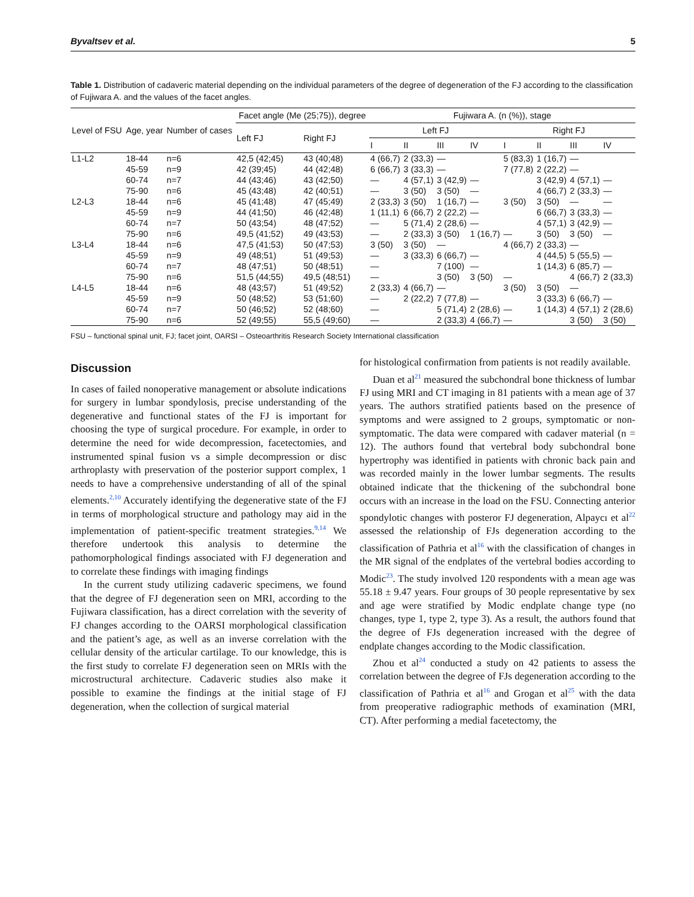Byvaltsev et al. 5
Table 1. Distribution of cadaveric material depending on the individual parameters of the degree of degeneration of the FJ according to the classification of Fujiwara A. and the values of the facet angles.
| Level of FSU | Age, year | Number of cases | Facet angle (Me (25;75)), degree | | Fujiwara A. (n (%)), stage | | | | | | | |
| --- | --- | --- | --- | --- | --- | --- | --- | --- | --- | --- | --- | --- |
| | | | Left FJ | Right FJ | Left FJ | | | | Right FJ | | | |
| | | | | | I | II | III | IV | I | II | III | IV |
| L1-L2 | 18-44 | n=6 | 42,5 (42;45) | 43 (40;48) | 4 (66,7) | 2 (33,3) | — | | 5 (83,3) | 1 (16,7) | — | |
| | 45-59 | n=9 | 42 (39;45) | 44 (42;48) | 6 (66,7) | 3 (33,3) | — | | 7 (77,8) | 2 (22,2) | — | |
| | 60-74 | n=7 | 44 (43;46) | 43 (42;50) | — | 4 (57,1) | 3 (42,9) | — | | 3 (42,9) | 4 (57,1) | — |
| | 75-90 | n=6 | 45 (43;48) | 42 (40;51) | — | 3 (50) | 3 (50) | — | | 4 (66,7) | 2 (33,3) | — |
| L2-L3 | 18-44 | n=6 | 45 (41;48) | 47 (45;49) | 2 (33,3) | 3 (50) | 1 (16,7) | — | 3 (50) | 3 (50) | — | — |
| | 45-59 | n=9 | 44 (41;50) | 46 (42;48) | 1 (11,1) | 6 (66,7) | 2 (22,2) | — | | 6 (66,7) | 3 (33,3) | — |
| | 60-74 | n=7 | 50 (43;54) | 48 (47;52) | — | 5 (71,4) | 2 (28,6) | — | | 4 (57,1) | 3 (42,9) | — |
| | 75-90 | n=6 | 49,5 (41;52) | 49 (43;53) | — | 2 (33,3) | 3 (50) | 1 (16,7) | — | 3 (50) | 3 (50) | — |
| L3-L4 | 18-44 | n=6 | 47,5 (41;53) | 50 (47;53) | 3 (50) | 3 (50) | — | | 4 (66,7) | 2 (33,3) | — | |
| | 45-59 | n=9 | 49 (48;51) | 51 (49;53) | — | 3 (33,3) | 6 (66,7) | — | | 4 (44,5) | 5 (55,5) | — |
| | 60-74 | n=7 | 48 (47;51) | 50 (48;51) | — | | 7 (100) | — | | 1 (14,3) | 6 (85,7) | — |
| | 75-90 | n=6 | 51,5 (44;55) | 49,5 (48;51) | — | | 3 (50) | 3 (50) | — | | 4 (66,7) | 2 (33,3) |
| L4-L5 | 18-44 | n=6 | 48 (43;57) | 51 (49;52) | 2 (33,3) | 4 (66,7) | — | | 3 (50) | 3 (50) | — | |
| | 45-59 | n=9 | 50 (48;52) | 53 (51;60) | — | 2 (22,2) | 7 (77,8) | — | | 3 (33,3) | 6 (66,7) | — |
| | 60-74 | n=7 | 50 (46;52) | 52 (48;60) | — | | 5 (71,4) | 2 (28,6) | — | 1 (14,3) | 4 (57,1) | 2 (28,6) |
| | 75-90 | n=6 | 52 (49;55) | 55,5 (49;60) | — | | 2 (33,3) | 4 (66,7) | — | | 3 (50) | 3 (50) |
FSU – functional spinal unit, FJ; facet joint, OARSI – Osteoarthritis Research Society International classification
Discussion
In cases of failed nonoperative management or absolute indications for surgery in lumbar spondylosis, precise understanding of the degenerative and functional states of the FJ is important for choosing the type of surgical procedure. For example, in order to determine the need for wide decompression, facetectomies, and instrumented spinal fusion vs a simple decompression or disc arthroplasty with preservation of the posterior support complex, 1 needs to have a comprehensive understanding of all of the spinal elements.<sup>2,10</sup> Accurately identifying the degenerative state of the FJ in terms of morphological structure and pathology may aid in the implementation of patient-specific treatment strategies.<sup>9,14</sup> We therefore undertook this analysis to determine the pathomorphological findings associated with FJ degeneration and to correlate these findings with imaging findings
In the current study utilizing cadaveric specimens, we found that the degree of FJ degeneration seen on MRI, according to the Fujiwara classification, has a direct correlation with the severity of FJ changes according to the OARSI morphological classification and the patient’s age, as well as an inverse correlation with the cellular density of the articular cartilage. To our knowledge, this is the first study to correlate FJ degeneration seen on MRIs with the microstructural architecture. Cadaveric studies also make it possible to examine the findings at the initial stage of FJ degeneration, when the collection of surgical material
for histological confirmation from patients is not readily available.
Duan et al<sup>21</sup> measured the subchondral bone thickness of lumbar FJ using MRI and CT imaging in 81 patients with a mean age of 37 years. The authors stratified patients based on the presence of symptoms and were assigned to 2 groups, symptomatic or non-symptomatic. The data were compared with cadaver material (n = 12). The authors found that vertebral body subchondral bone hypertrophy was identified in patients with chronic back pain and was recorded mainly in the lower lumbar segments. The results obtained indicate that the thickening of the subchondral bone occurs with an increase in the load on the FSU. Connecting anterior spondylotic changes with posteror FJ degeneration, Alpaycı et al<sup>22</sup> assessed the relationship of FJs degeneration according to the classification of Pathria et al<sup>16</sup> with the classification of changes in the MR signal of the endplates of the vertebral bodies according to Modic<sup>23</sup>. The study involved 120 respondents with a mean age was 55.18 ± 9.47 years. Four groups of 30 people representative by sex and age were stratified by Modic endplate change type (no changes, type 1, type 2, type 3). As a result, the authors found that the degree of FJs degeneration increased with the degree of endplate changes according to the Modic classification.
Zhou et al<sup>24</sup> conducted a study on 42 patients to assess the correlation between the degree of FJs degeneration according to the classification of Pathria et al<sup>16</sup> and Grogan et al<sup>25</sup> with the data from preoperative radiographic methods of examination (MRI, CT). After performing a medial facetectomy, the